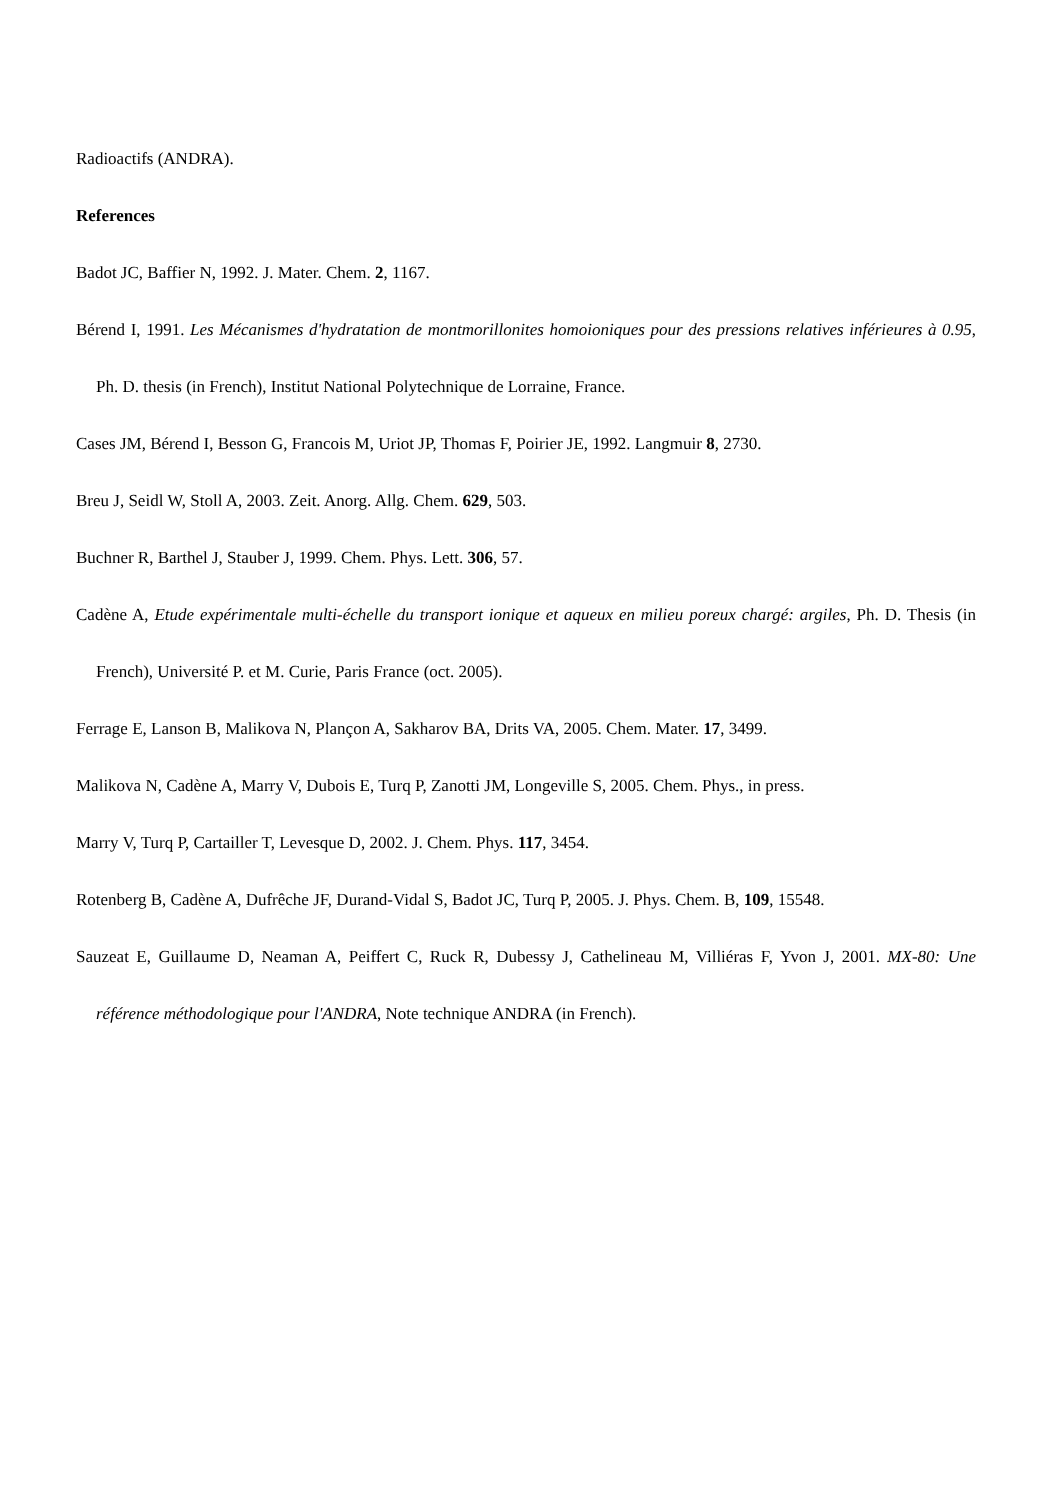Radioactifs (ANDRA).
References
Badot JC, Baffier N, 1992. J. Mater. Chem. 2, 1167.
Bérend I, 1991. Les Mécanismes d'hydratation de montmorillonites homoioniques pour des pressions relatives inférieures à 0.95, Ph. D. thesis (in French), Institut National Polytechnique de Lorraine, France.
Cases JM, Bérend I, Besson G, Francois M, Uriot JP, Thomas F, Poirier JE, 1992. Langmuir 8, 2730.
Breu J, Seidl W, Stoll A, 2003. Zeit. Anorg. Allg. Chem. 629, 503.
Buchner R, Barthel J, Stauber J, 1999. Chem. Phys. Lett. 306, 57.
Cadène A, Etude expérimentale multi-échelle du transport ionique et aqueux en milieu poreux chargé: argiles, Ph. D. Thesis (in French), Université P. et M. Curie, Paris France (oct. 2005).
Ferrage E, Lanson B, Malikova N, Plançon A, Sakharov BA, Drits VA, 2005. Chem. Mater. 17, 3499.
Malikova N, Cadène A, Marry V, Dubois E, Turq P, Zanotti JM, Longeville S, 2005. Chem. Phys., in press.
Marry V, Turq P, Cartailler T, Levesque D, 2002. J. Chem. Phys. 117, 3454.
Rotenberg B, Cadène A, Dufrêche JF, Durand-Vidal S, Badot JC, Turq P, 2005. J. Phys. Chem. B, 109, 15548.
Sauzeat E, Guillaume D, Neaman A, Peiffert C, Ruck R, Dubessy J, Cathelineau M, Villiéras F, Yvon J, 2001. MX-80: Une référence méthodologique pour l'ANDRA, Note technique ANDRA (in French).